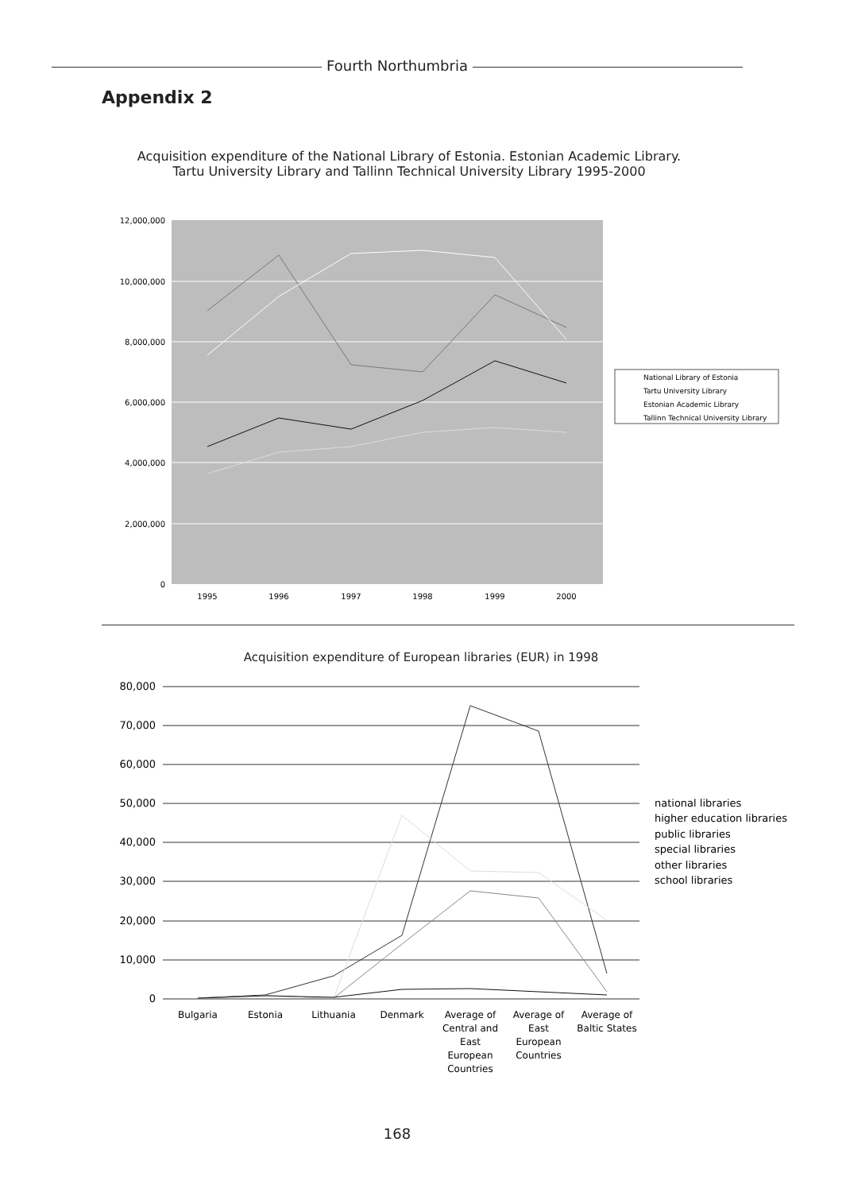Fourth Northumbria
Appendix 2
Acquisition expenditure of the National Library of Estonia. Estonian Academic Library.
Tartu University Library and Tallinn Technical University Library 1995-2000
12,000,000
10,000,000
8,000,000
6,000,000
4,000,000
2,000,000
0
1995
1996
1997
1998
1999
2000
National Library of Estonia
Tartu University Library
Estonian Academic Library
Tallinn Technical University Library
Acquisition expenditure of European libraries (EUR) in 1998
80,000
70,000
60,000
50,000
40,000
30,000
20,000
10,000
0
Bulgaria
Estonia
Lithuania
Denmark
Average of
Central and
East
European
Countries
Average of
East
European
Countries
Average of
Baltic States
national libraries
higher education libraries
public libraries
special libraries
other libraries
school libraries
168